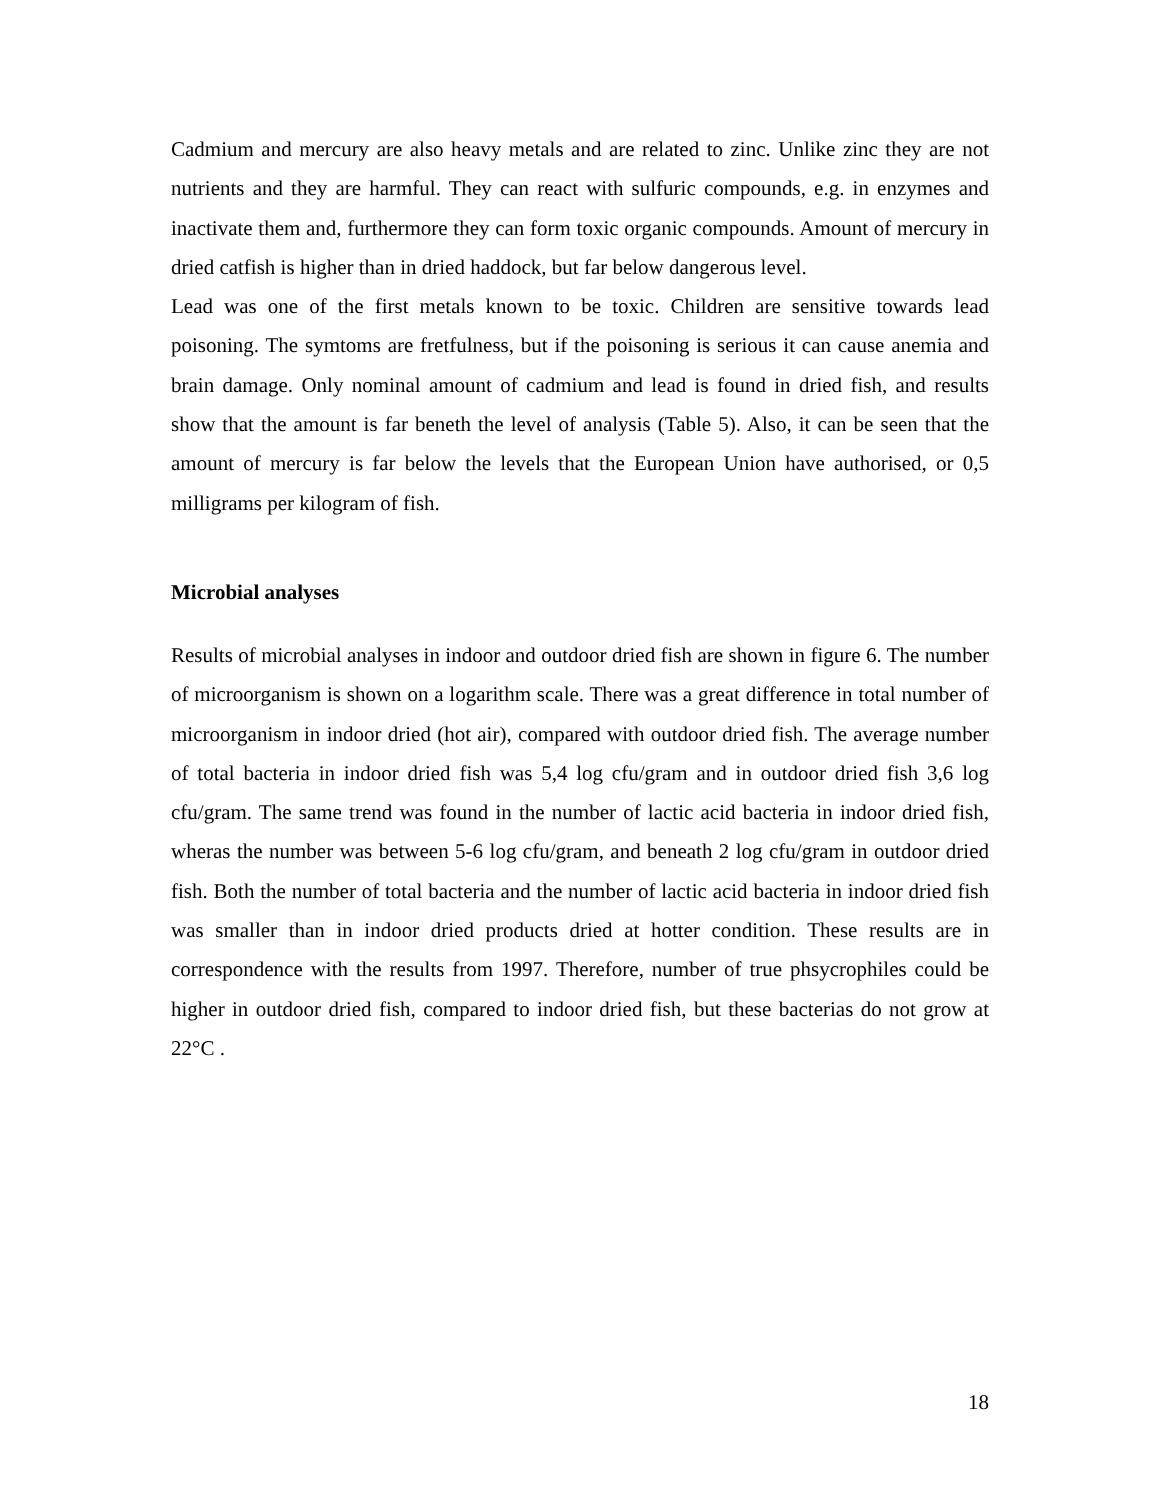Cadmium and mercury are also heavy metals and are related to zinc. Unlike zinc they are not nutrients and they are harmful. They can react with sulfuric compounds, e.g. in enzymes and inactivate them and, furthermore they can form toxic organic compounds. Amount of mercury in dried catfish is higher than in dried haddock, but far below dangerous level.
Lead was one of the first metals known to be toxic. Children are sensitive towards lead poisoning. The symtoms are fretfulness, but if the poisoning is serious it can cause anemia and brain damage. Only nominal amount of cadmium and lead is found in dried fish, and results show that the amount is far beneth the level of analysis (Table 5). Also, it can be seen that the amount of mercury is far below the levels that the European Union have authorised, or 0,5 milligrams per kilogram of fish.
Microbial analyses
Results of microbial analyses in indoor and outdoor dried fish are shown in figure 6. The number of microorganism is shown on a logarithm scale. There was a great difference in total number of microorganism in indoor dried (hot air), compared with outdoor dried fish. The average number of total bacteria in indoor dried fish was 5,4 log cfu/gram and in outdoor dried fish 3,6 log cfu/gram. The same trend was found in the number of lactic acid bacteria in indoor dried fish, wheras the number was between 5-6 log cfu/gram, and beneath 2 log cfu/gram in outdoor dried fish. Both the number of total bacteria and the number of lactic acid bacteria in indoor dried fish was smaller than in indoor dried products dried at hotter condition. These results are in correspondence with the results from 1997. Therefore, number of true phsycrophiles could be higher in outdoor dried fish, compared to indoor dried fish, but these bacterias do not grow at 22°C .
18